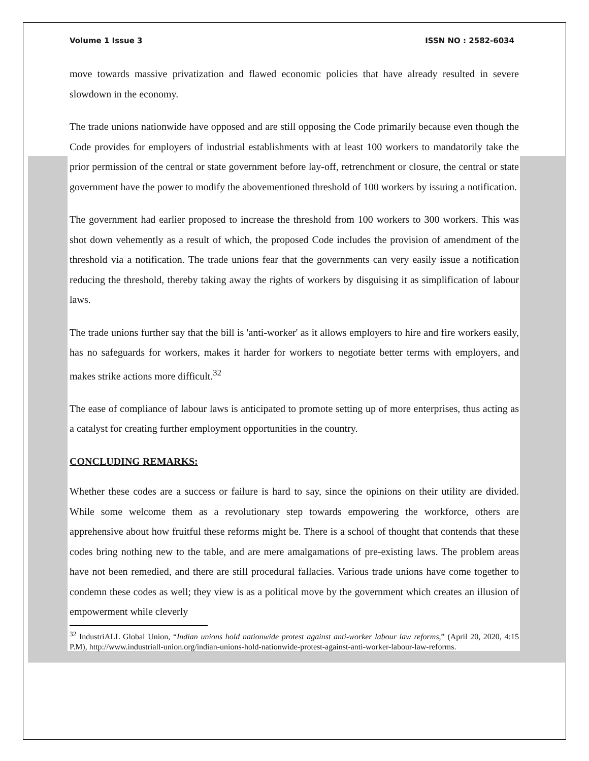Volume 1 Issue 3 ISSN NO : 2582-6034
move towards massive privatization and flawed economic policies that have already resulted in severe slowdown in the economy.
The trade unions nationwide have opposed and are still opposing the Code primarily because even though the Code provides for employers of industrial establishments with at least 100 workers to mandatorily take the prior permission of the central or state government before lay-off, retrenchment or closure, the central or state government have the power to modify the abovementioned threshold of 100 workers by issuing a notification.
The government had earlier proposed to increase the threshold from 100 workers to 300 workers. This was shot down vehemently as a result of which, the proposed Code includes the provision of amendment of the threshold via a notification. The trade unions fear that the governments can very easily issue a notification reducing the threshold, thereby taking away the rights of workers by disguising it as simplification of labour laws.
The trade unions further say that the bill is 'anti-worker' as it allows employers to hire and fire workers easily, has no safeguards for workers, makes it harder for workers to negotiate better terms with employers, and makes strike actions more difficult.<sup>32</sup>
The ease of compliance of labour laws is anticipated to promote setting up of more enterprises, thus acting as a catalyst for creating further employment opportunities in the country.
CONCLUDING REMARKS:
Whether these codes are a success or failure is hard to say, since the opinions on their utility are divided. While some welcome them as a revolutionary step towards empowering the workforce, others are apprehensive about how fruitful these reforms might be. There is a school of thought that contends that these codes bring nothing new to the table, and are mere amalgamations of pre-existing laws. The problem areas have not been remedied, and there are still procedural fallacies. Various trade unions have come together to condemn these codes as well; they view is as a political move by the government which creates an illusion of empowerment while cleverly
<sup>32</sup> IndustriALL Global Union, “Indian unions hold nationwide protest against anti-worker labour law reforms,” (April 20, 2020, 4:15 P.M), http://www.industriall-union.org/indian-unions-hold-nationwide-protest-against-anti-worker-labour-law-reforms.